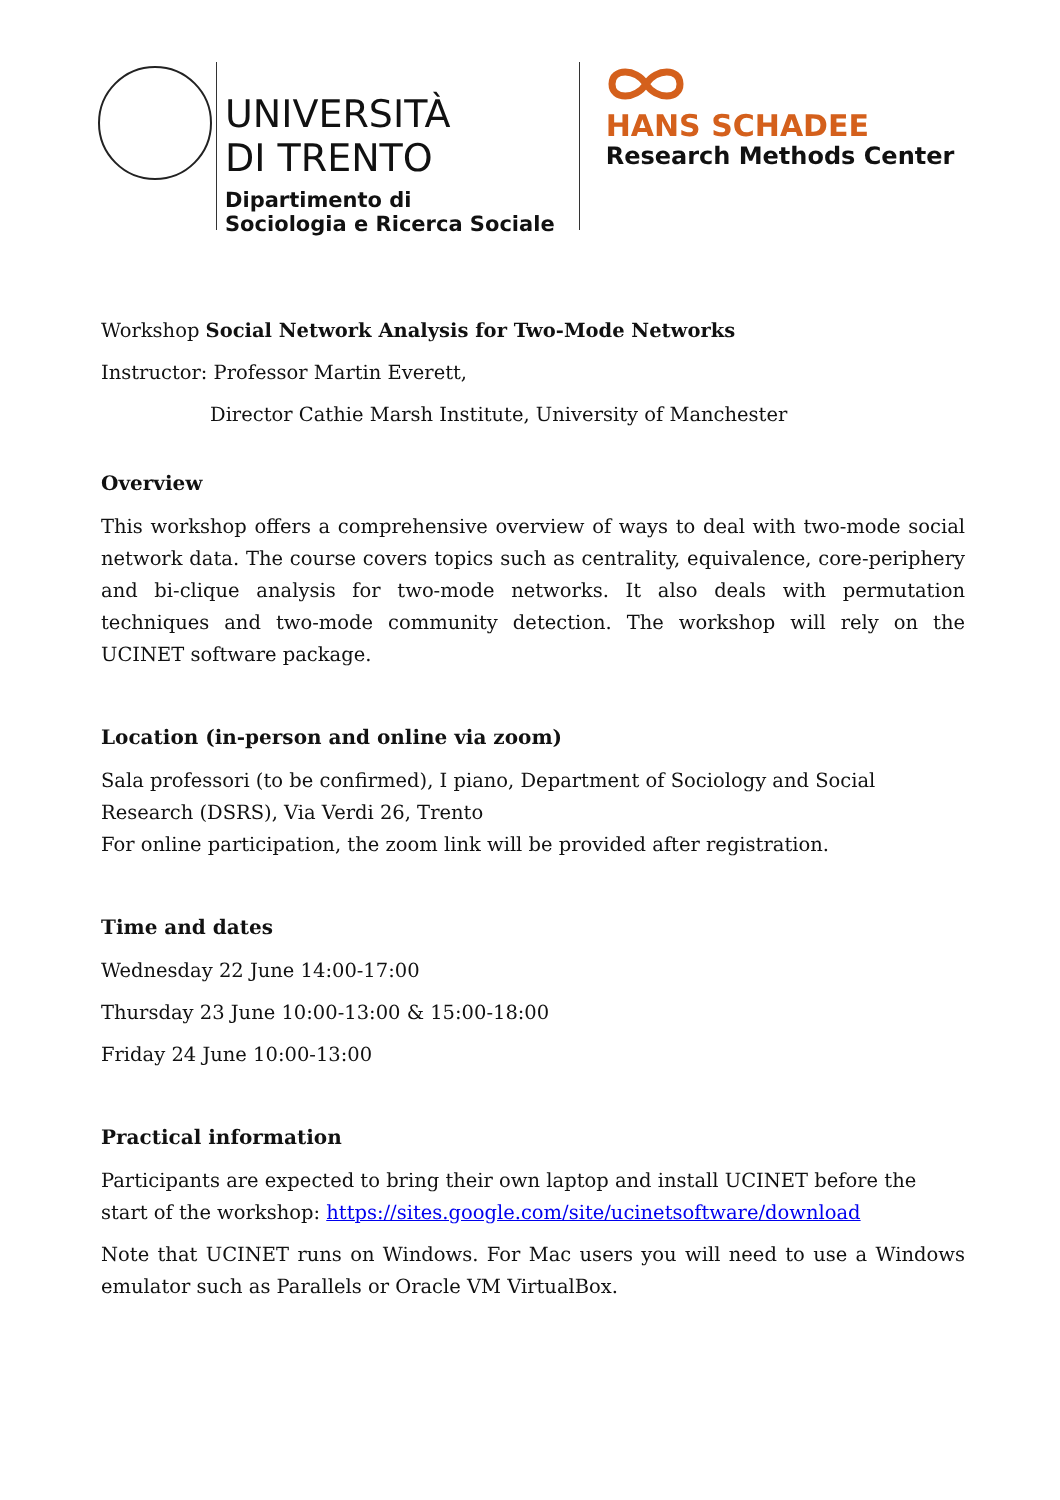UNIVERSITÀ
DI TRENTO
Dipartimento di
Sociologia e Ricerca Sociale
HANS SCHADEE
Research Methods Center
Workshop Social Network Analysis for Two-Mode Networks
Instructor: Professor Martin Everett,
Director Cathie Marsh Institute, University of Manchester
Overview
This workshop offers a comprehensive overview of ways to deal with two-mode social network data. The course covers topics such as centrality, equivalence, core-periphery and bi-clique analysis for two-mode networks. It also deals with permutation techniques and two-mode community detection. The workshop will rely on the UCINET software package.
Location (in-person and online via zoom)
Sala professori (to be confirmed), I piano, Department of Sociology and Social Research (DSRS), Via Verdi 26, Trento
For online participation, the zoom link will be provided after registration.
Time and dates
Wednesday 22 June 14:00-17:00
Thursday 23 June 10:00-13:00 & 15:00-18:00
Friday 24 June 10:00-13:00
Practical information
Participants are expected to bring their own laptop and install UCINET before the start of the workshop: https://sites.google.com/site/ucinetsoftware/download
Note that UCINET runs on Windows. For Mac users you will need to use a Windows emulator such as Parallels or Oracle VM VirtualBox.